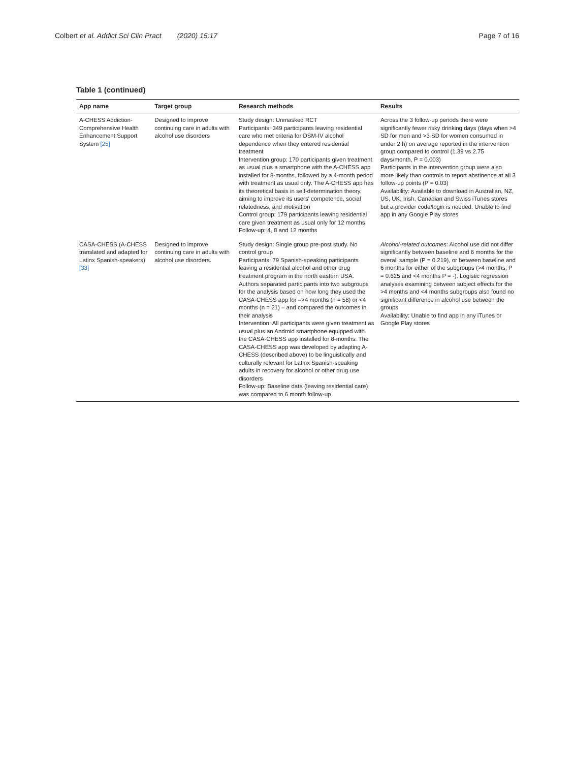Colbert et al. Addict Sci Clin Pract (2020) 15:17 Page 7 of 16
Table 1 (continued)
| App name | Target group | Research methods | Results |
| --- | --- | --- | --- |
| A-CHESS Addiction- Comprehensive Health Enhancement Support System [25] | Designed to improve continuing care in adults with alcohol use disorders | Study design: Unmasked RCT Participants: 349 participants leaving residential care who met criteria for DSM-IV alcohol dependence when they entered residential treatment Intervention group: 170 participants given treatment as usual plus a smartphone with the A-CHESS app installed for 8-months, followed by a 4-month period with treatment as usual only. The A-CHESS app has its theoretical basis in self-determination theory, aiming to improve its users' competence, social relatedness, and motivation Control group: 179 participants leaving residential care given treatment as usual only for 12 months Follow-up: 4, 8 and 12 months | Across the 3 follow-up periods there were significantly fewer risky drinking days (days when >4 SD for men and >3 SD for women consumed in under 2 h) on average reported in the intervention group compared to control (1.39 vs 2.75 days/month, P = 0.003) Participants in the intervention group were also more likely than controls to report abstinence at all 3 follow-up points (P = 0.03) Availability: Available to download in Australian, NZ, US, UK, Irish, Canadian and Swiss iTunes stores but a provider code/login is needed. Unable to find app in any Google Play stores |
| CASA-CHESS (A-CHESS translated and adapted for Latinx Spanish-speakers) [33] | Designed to improve continuing care in adults with alcohol use disorders. | Study design: Single group pre-post study. No control group Participants: 79 Spanish-speaking participants leaving a residential alcohol and other drug treatment program in the north eastern USA. Authors separated participants into two subgroups for the analysis based on how long they used the CASA-CHESS app for –>4 months (n = 58) or <4 months (n = 21) – and compared the outcomes in their analysis Intervention: All participants were given treatment as usual plus an Android smartphone equipped with the CASA-CHESS app installed for 8-months. The CASA-CHESS app was developed by adapting A-CHESS (described above) to be linguistically and culturally relevant for Latinx Spanish-speaking adults in recovery for alcohol or other drug use disorders Follow-up: Baseline data (leaving residential care) was compared to 6 month follow-up | Alcohol-related outcomes : Alcohol use did not differ significantly between baseline and 6 months for the overall sample (P = 0.219), or between baseline and 6 months for either of the subgroups (>4 months, P = 0.625 and <4 months P = -). Logistic regression analyses examining between subject effects for the >4 months and <4 months subgroups also found no significant difference in alcohol use between the groups Availability: Unable to find app in any iTunes or Google Play stores |